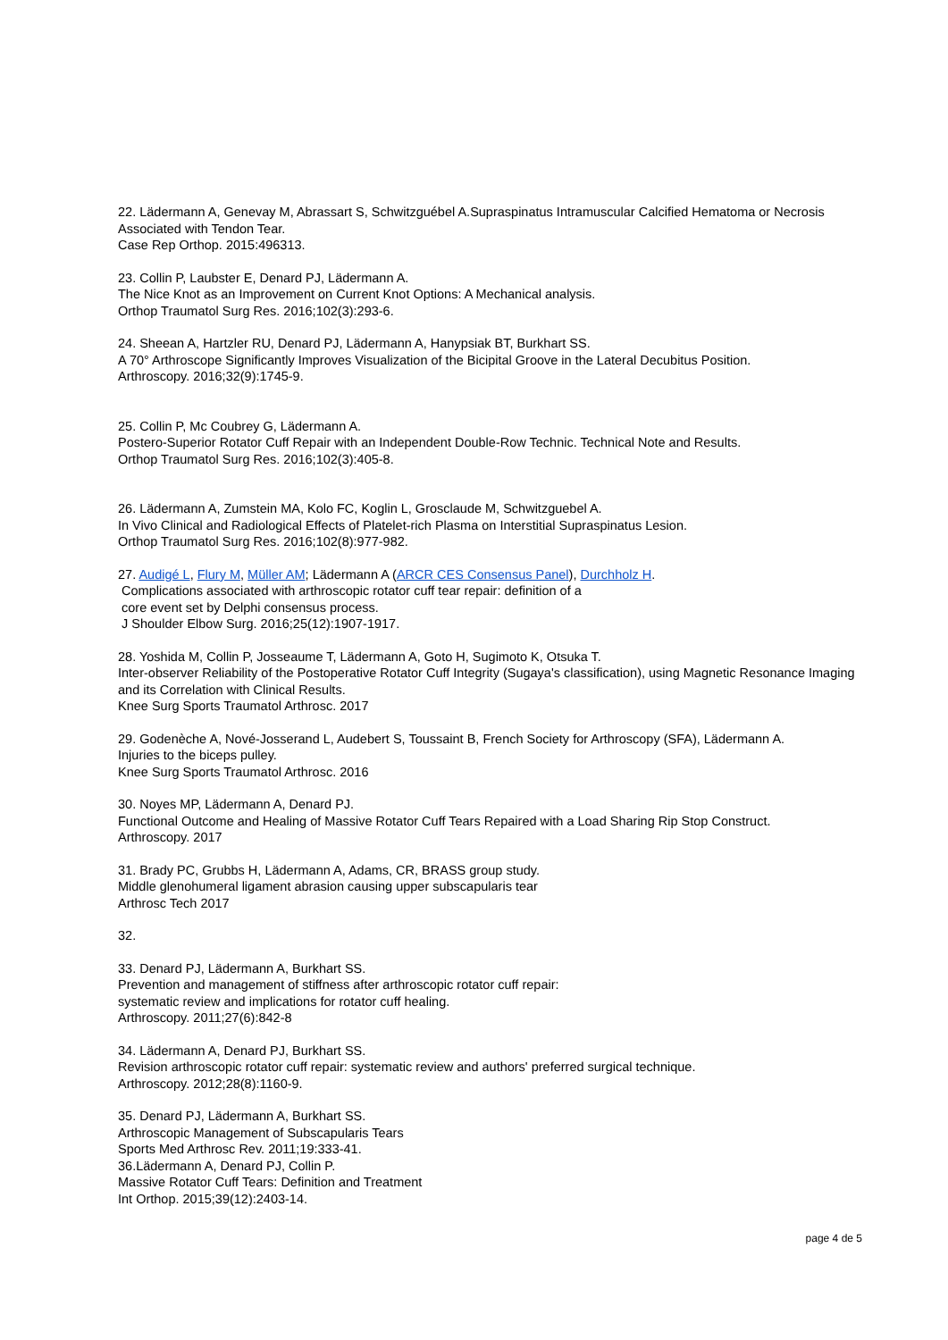22. Lädermann A, Genevay M, Abrassart S, Schwitzguébel A.Supraspinatus Intramuscular Calcified Hematoma or Necrosis Associated with Tendon Tear.
Case Rep Orthop. 2015:496313.
23. Collin P, Laubster E, Denard PJ, Lädermann A.
The Nice Knot as an Improvement on Current Knot Options: A Mechanical analysis.
Orthop Traumatol Surg Res. 2016;102(3):293-6.
24. Sheean A, Hartzler RU, Denard PJ, Lädermann A, Hanypsiak BT, Burkhart SS.
A 70° Arthroscope Significantly Improves Visualization of the Bicipital Groove in the Lateral Decubitus Position.
Arthroscopy. 2016;32(9):1745-9.
25. Collin P, Mc Coubrey G, Lädermann A.
Postero-Superior Rotator Cuff Repair with an Independent Double-Row Technic. Technical Note and Results.
Orthop Traumatol Surg Res. 2016;102(3):405-8.
26. Lädermann A, Zumstein MA, Kolo FC, Koglin L, Grosclaude M, Schwitzguebel A.
In Vivo Clinical and Radiological Effects of Platelet-rich Plasma on Interstitial Supraspinatus Lesion.
Orthop Traumatol Surg Res. 2016;102(8):977-982.
27. Audigé L, Flury M, Müller AM; Lädermann A (ARCR CES Consensus Panel), Durchholz H.
Complications associated with arthroscopic rotator cuff tear repair: definition of a
core event set by Delphi consensus process.
J Shoulder Elbow Surg. 2016;25(12):1907-1917.
28. Yoshida M, Collin P, Josseaume T, Lädermann A, Goto H, Sugimoto K, Otsuka T.
Inter-observer Reliability of the Postoperative Rotator Cuff Integrity (Sugaya's classification), using Magnetic Resonance Imaging and its Correlation with Clinical Results.
Knee Surg Sports Traumatol Arthrosc. 2017
29. Godenèche A, Nové-Josserand L, Audebert S, Toussaint B, French Society for Arthroscopy (SFA), Lädermann A.
Injuries to the biceps pulley.
Knee Surg Sports Traumatol Arthrosc. 2016
30. Noyes MP, Lädermann A, Denard PJ.
Functional Outcome and Healing of Massive Rotator Cuff Tears Repaired with a Load Sharing Rip Stop Construct.
Arthroscopy. 2017
31. Brady PC, Grubbs H, Lädermann A, Adams, CR, BRASS group study.
Middle glenohumeral ligament abrasion causing upper subscapularis tear
Arthrosc Tech 2017
32.
33. Denard PJ, Lädermann A, Burkhart SS.
Prevention and management of stiffness after arthroscopic rotator cuff repair:
systematic review and implications for rotator cuff healing.
Arthroscopy. 2011;27(6):842-8
34. Lädermann A, Denard PJ, Burkhart SS.
Revision arthroscopic rotator cuff repair: systematic review and authors' preferred surgical technique.
Arthroscopy. 2012;28(8):1160-9.
35. Denard PJ, Lädermann A, Burkhart SS.
Arthroscopic Management of Subscapularis Tears
Sports Med Arthrosc Rev. 2011;19:333-41.
36.Lädermann A, Denard PJ, Collin P.
Massive Rotator Cuff Tears: Definition and Treatment
Int Orthop. 2015;39(12):2403-14.
page 4 de 5